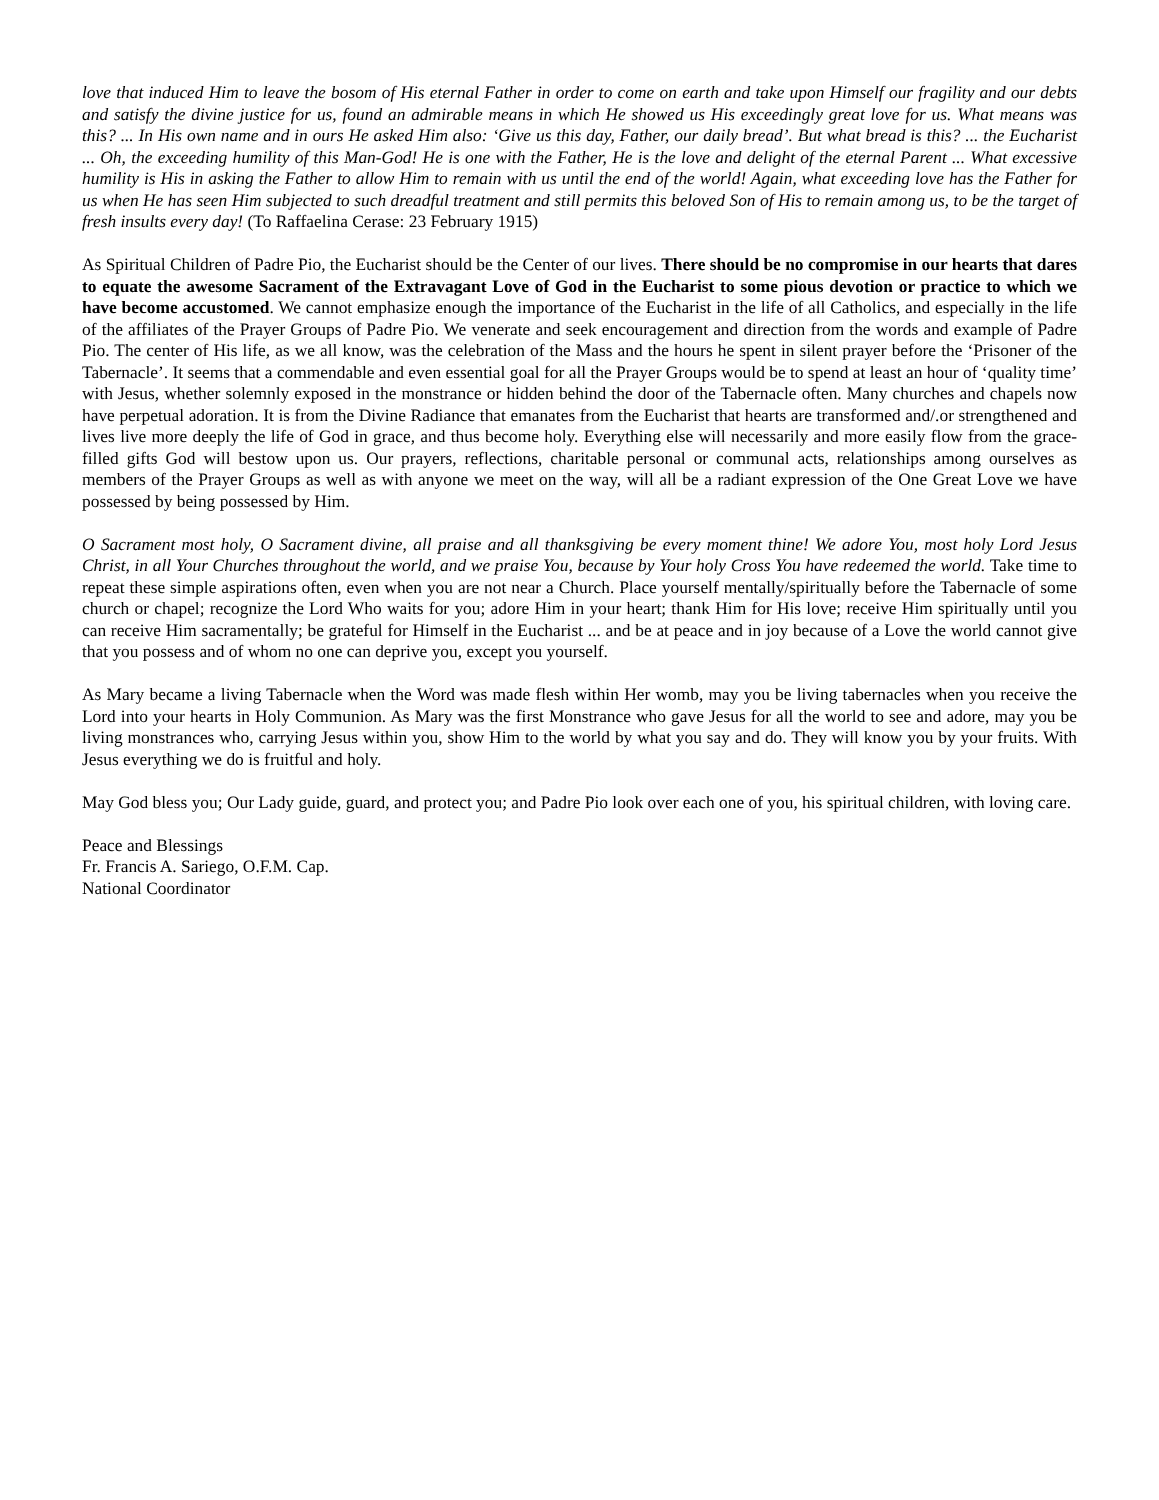love that induced Him to leave the bosom of His eternal Father in order to come on earth and take upon Himself our fragility and our debts and satisfy the divine justice for us, found an admirable means in which He showed us His exceedingly great love for us. What means was this? ... In His own name and in ours He asked Him also: ‘Give us this day, Father, our daily bread’. But what bread is this? ... the Eucharist ... Oh, the exceeding humility of this Man-God! He is one with the Father, He is the love and delight of the eternal Parent ... What excessive humility is His in asking the Father to allow Him to remain with us until the end of the world! Again, what exceeding love has the Father for us when He has seen Him subjected to such dreadful treatment and still permits this beloved Son of His to remain among us, to be the target of fresh insults every day! (To Raffaelina Cerase: 23 February 1915)
As Spiritual Children of Padre Pio, the Eucharist should be the Center of our lives. There should be no compromise in our hearts that dares to equate the awesome Sacrament of the Extravagant Love of God in the Eucharist to some pious devotion or practice to which we have become accustomed. We cannot emphasize enough the importance of the Eucharist in the life of all Catholics, and especially in the life of the affiliates of the Prayer Groups of Padre Pio. We venerate and seek encouragement and direction from the words and example of Padre Pio. The center of His life, as we all know, was the celebration of the Mass and the hours he spent in silent prayer before the ‘Prisoner of the Tabernacle’. It seems that a commendable and even essential goal for all the Prayer Groups would be to spend at least an hour of ‘quality time’ with Jesus, whether solemnly exposed in the monstrance or hidden behind the door of the Tabernacle often. Many churches and chapels now have perpetual adoration. It is from the Divine Radiance that emanates from the Eucharist that hearts are transformed and/.or strengthened and lives live more deeply the life of God in grace, and thus become holy. Everything else will necessarily and more easily flow from the grace-filled gifts God will bestow upon us. Our prayers, reflections, charitable personal or communal acts, relationships among ourselves as members of the Prayer Groups as well as with anyone we meet on the way, will all be a radiant expression of the One Great Love we have possessed by being possessed by Him.
O Sacrament most holy, O Sacrament divine, all praise and all thanksgiving be every moment thine! We adore You, most holy Lord Jesus Christ, in all Your Churches throughout the world, and we praise You, because by Your holy Cross You have redeemed the world. Take time to repeat these simple aspirations often, even when you are not near a Church. Place yourself mentally/spiritually before the Tabernacle of some church or chapel; recognize the Lord Who waits for you; adore Him in your heart; thank Him for His love; receive Him spiritually until you can receive Him sacramentally; be grateful for Himself in the Eucharist ... and be at peace and in joy because of a Love the world cannot give that you possess and of whom no one can deprive you, except you yourself.
As Mary became a living Tabernacle when the Word was made flesh within Her womb, may you be living tabernacles when you receive the Lord into your hearts in Holy Communion. As Mary was the first Monstrance who gave Jesus for all the world to see and adore, may you be living monstrances who, carrying Jesus within you, show Him to the world by what you say and do. They will know you by your fruits. With Jesus everything we do is fruitful and holy.
May God bless you; Our Lady guide, guard, and protect you; and Padre Pio look over each one of you, his spiritual children, with loving care.
Peace and Blessings
Fr. Francis A. Sariego, O.F.M. Cap.
National Coordinator